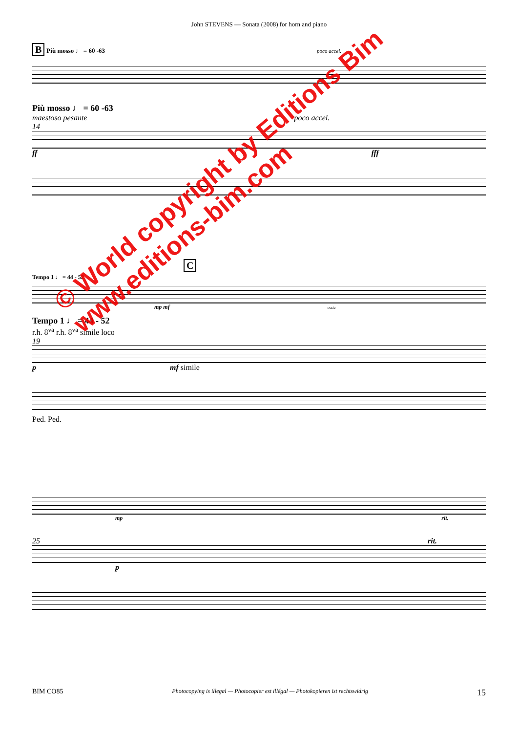John STEVENS — Sonata (2008) for horn and piano
B Più mosso ♩ = 60 -63 poco accel.
Più mosso ♩ = 60 -63
maestoso pesante poco accel.
14
ff fff
C
Tempo 1 ♩ = 44 - 52
mp mf ossia
Tempo 1 ♩ = 44 - 52
r.h. 8<sup>va</sup> r.h. 8<sup>va</sup> simile loco
19
p mf simile
Ped. Ped.
© World copyright by Editions Bim
www.editions-bim.com
mp rit.
25 rit.
p
BIM CO85 Photocopying is illegal — Photocopier est illégal — Photokopieren ist rechtswidrig 15